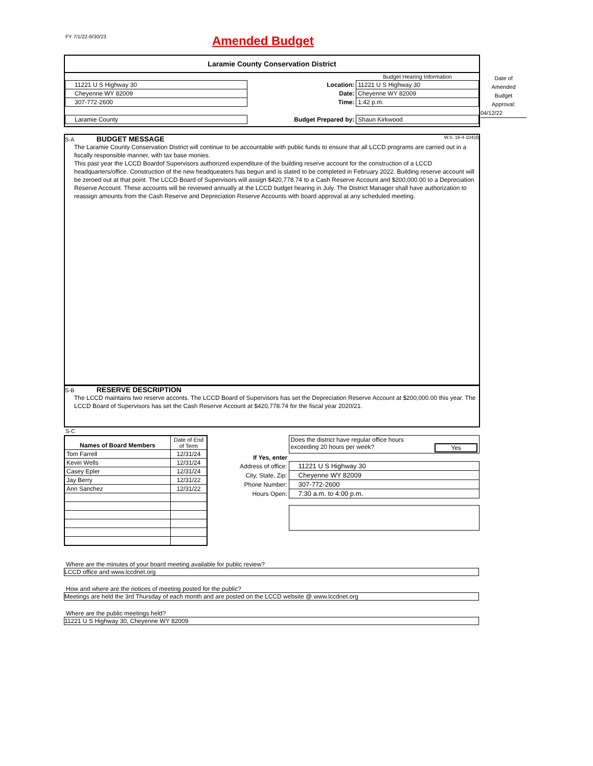FY 7/1/22-6/30/23 Amended Budget
Laramie County Conservation District
| | | Budget Hearing Information |
| 11221 U S Highway 30 | Location: | 11221 U S Highway 30 |
| Cheyenne WY 82009 | Date: | Cheyenne WY 82009 |
| 307-772-2600 | Time: | 1:42 p.m. |
| Laramie County | Budget Prepared by: | Shaun Kirkwood |
Date of
Amended
Budget
Approval:
04/12/22
S-A BUDGET MESSAGE W.S. 16-4-104(d)
The Laramie County Conservation District will continue to be accountable with public funds to ensure that all LCCD programs are carried out in a fiscally responsible manner, with tax base monies.
This past year the LCCD Boardof Supervisors authorized expenditure of the building reserve account for the construction of a LCCD headquarters/office. Construction of the new headqueaters has begun and is slated to be completed in February 2022. Building reserve account will be zeroed out at that point. The LCCD Board of Supervisors will assign $420,778.74 to a Cash Reserve Account and $200,000.00 to a Depreciation Reserve Account. These accounts will be reviewed annually at the LCCD budget hearing in July. The District Manager shall have authorization to reassign amounts from the Cash Reserve and Depreciation Reserve Accounts with board approval at any scheduled meeting.
S-B RESERVE DESCRIPTION
The LCCD maintains two reserve acconts. The LCCD Board of Supervisors has set the Depreciation Reserve Account at $200,000.00 this year. The LCCD Board of Supervisors has set the Cash Reserve Account at $420,778.74 for the fiscal year 2020/21.
S-C
| Names of Board Members | Date of End of Term |
| --- | --- |
| Tom Farrell | 12/31/24 |
| Kevin Wells | 12/31/24 |
| Casey Epler | 12/31/24 |
| Jay Berry | 12/31/22 |
| Ann Sanchez | 12/31/22 |
| | Does the district have regular office hours exceeding 20 hours per week? Yes |
| If Yes, enter | |
| Address of office: | 11221 U S Highway 30 |
| City, State, Zip: | Cheyenne WY 82009 |
| Phone Number: | 307-772-2600 |
| Hours Open: | 7:30 a.m. to 4:00 p.m. |
Where are the minutes of your board meeting available for public review?
LCCD office and www.lccdnet.org
How and where are the notices of meeting posted for the public?
Meetings are held the 3rd Thursday of each month and are posted on the LCCD website @ www.lccdnet.org
Where are the public meetings held?
11221 U S Highway 30, Cheyenne WY 82009